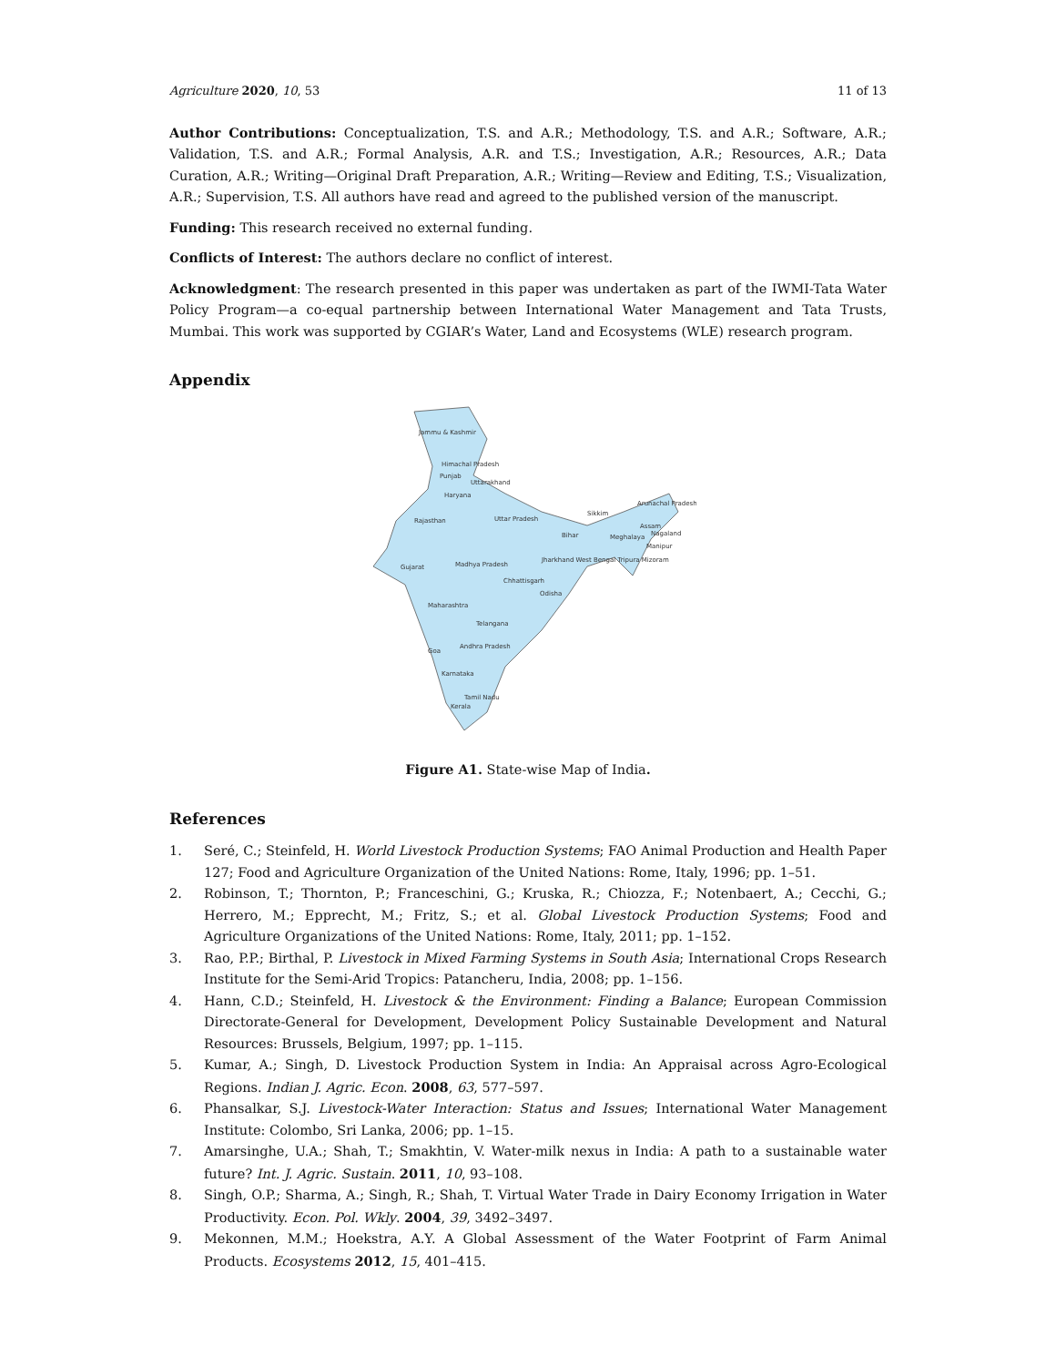Agriculture 2020, 10, 53 11 of 13
Author Contributions: Conceptualization, T.S. and A.R.; Methodology, T.S. and A.R.; Software, A.R.; Validation, T.S. and A.R.; Formal Analysis, A.R. and T.S.; Investigation, A.R.; Resources, A.R.; Data Curation, A.R.; Writing—Original Draft Preparation, A.R.; Writing—Review and Editing, T.S.; Visualization, A.R.; Supervision, T.S. All authors have read and agreed to the published version of the manuscript.
Funding: This research received no external funding.
Conflicts of Interest: The authors declare no conflict of interest.
Acknowledgment: The research presented in this paper was undertaken as part of the IWMI-Tata Water Policy Program—a co-equal partnership between International Water Management and Tata Trusts, Mumbai. This work was supported by CGIAR’s Water, Land and Ecosystems (WLE) research program.
Appendix
Jammu & Kashmir
Himachal Pradesh
Punjab
Uttarakhand
Haryana
Arunachal Pradesh
Sikkim
Rajasthan
Uttar Pradesh
Assam
Nagaland
Bihar
Meghalaya
Manipur
Jharkhand West Bengal Tripura Mizoram
Gujarat
Madhya Pradesh
Chhattisgarh
Odisha
Maharashtra
Telangana
Andhra Pradesh
Goa
Karnataka
Tamil Nadu
Kerala
Figure A1. State-wise Map of India.
References
1. Seré, C.; Steinfeld, H. World Livestock Production Systems; FAO Animal Production and Health Paper 127; Food and Agriculture Organization of the United Nations: Rome, Italy, 1996; pp. 1–51.
2. Robinson, T.; Thornton, P.; Franceschini, G.; Kruska, R.; Chiozza, F.; Notenbaert, A.; Cecchi, G.; Herrero, M.; Epprecht, M.; Fritz, S.; et al. Global Livestock Production Systems; Food and Agriculture Organizations of the United Nations: Rome, Italy, 2011; pp. 1–152.
3. Rao, P.P.; Birthal, P. Livestock in Mixed Farming Systems in South Asia; International Crops Research Institute for the Semi-Arid Tropics: Patancheru, India, 2008; pp. 1–156.
4. Hann, C.D.; Steinfeld, H. Livestock & the Environment: Finding a Balance; European Commission Directorate-General for Development, Development Policy Sustainable Development and Natural Resources: Brussels, Belgium, 1997; pp. 1–115.
5. Kumar, A.; Singh, D. Livestock Production System in India: An Appraisal across Agro-Ecological Regions. Indian J. Agric. Econ. 2008, 63, 577–597.
6. Phansalkar, S.J. Livestock-Water Interaction: Status and Issues; International Water Management Institute: Colombo, Sri Lanka, 2006; pp. 1–15.
7. Amarsinghe, U.A.; Shah, T.; Smakhtin, V. Water-milk nexus in India: A path to a sustainable water future? Int. J. Agric. Sustain. 2011, 10, 93–108.
8. Singh, O.P.; Sharma, A.; Singh, R.; Shah, T. Virtual Water Trade in Dairy Economy Irrigation in Water Productivity. Econ. Pol. Wkly. 2004, 39, 3492–3497.
9. Mekonnen, M.M.; Hoekstra, A.Y. A Global Assessment of the Water Footprint of Farm Animal Products. Ecosystems 2012, 15, 401–415.